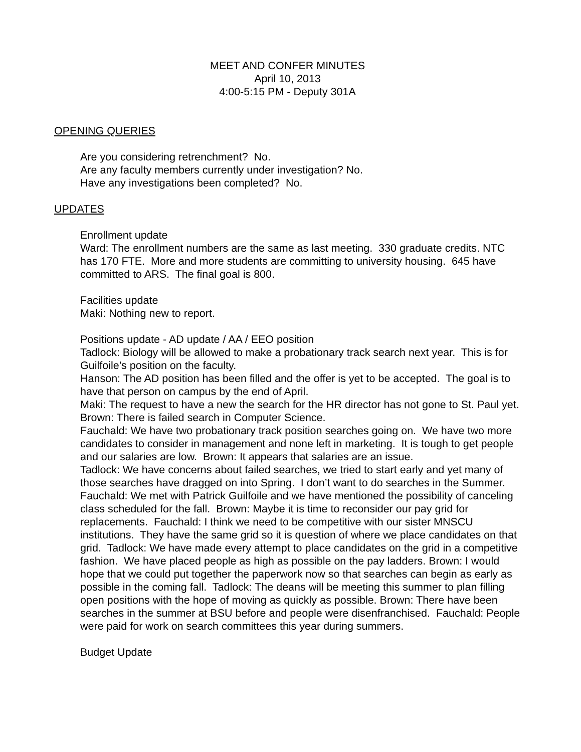MEET AND CONFER MINUTES
April 10, 2013
4:00-5:15 PM - Deputy 301A
OPENING QUERIES
Are you considering retrenchment? No.
Are any faculty members currently under investigation? No.
Have any investigations been completed? No.
UPDATES
Enrollment update
Ward: The enrollment numbers are the same as last meeting. 330 graduate credits. NTC has 170 FTE. More and more students are committing to university housing. 645 have committed to ARS. The final goal is 800.
Facilities update
Maki: Nothing new to report.
Positions update - AD update / AA / EEO position
Tadlock: Biology will be allowed to make a probationary track search next year. This is for Guilfoile’s position on the faculty.
Hanson: The AD position has been filled and the offer is yet to be accepted. The goal is to have that person on campus by the end of April.
Maki: The request to have a new the search for the HR director has not gone to St. Paul yet.
Brown: There is failed search in Computer Science.
Fauchald: We have two probationary track position searches going on. We have two more candidates to consider in management and none left in marketing. It is tough to get people and our salaries are low. Brown: It appears that salaries are an issue.
Tadlock: We have concerns about failed searches, we tried to start early and yet many of those searches have dragged on into Spring. I don’t want to do searches in the Summer.
Fauchald: We met with Patrick Guilfoile and we have mentioned the possibility of canceling class scheduled for the fall. Brown: Maybe it is time to reconsider our pay grid for replacements. Fauchald: I think we need to be competitive with our sister MNSCU institutions. They have the same grid so it is question of where we place candidates on that grid. Tadlock: We have made every attempt to place candidates on the grid in a competitive fashion. We have placed people as high as possible on the pay ladders. Brown: I would hope that we could put together the paperwork now so that searches can begin as early as possible in the coming fall. Tadlock: The deans will be meeting this summer to plan filling open positions with the hope of moving as quickly as possible. Brown: There have been searches in the summer at BSU before and people were disenfranchised. Fauchald: People were paid for work on search committees this year during summers.
Budget Update